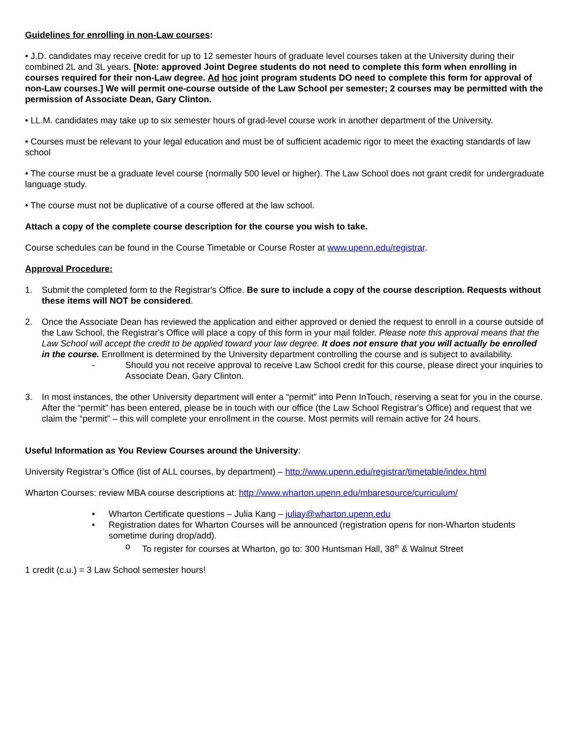Guidelines for enrolling in non-Law courses:
• J.D. candidates may receive credit for up to 12 semester hours of graduate level courses taken at the University during their combined 2L and 3L years. [Note: approved Joint Degree students do not need to complete this form when enrolling in courses required for their non-Law degree. Ad hoc joint program students DO need to complete this form for approval of non-Law courses.] We will permit one-course outside of the Law School per semester; 2 courses may be permitted with the permission of Associate Dean, Gary Clinton.
• LL.M. candidates may take up to six semester hours of grad-level course work in another department of the University.
• Courses must be relevant to your legal education and must be of sufficient academic rigor to meet the exacting standards of law school
• The course must be a graduate level course (normally 500 level or higher). The Law School does not grant credit for undergraduate language study.
• The course must not be duplicative of a course offered at the law school.
Attach a copy of the complete course description for the course you wish to take.
Course schedules can be found in the Course Timetable or Course Roster at www.upenn.edu/registrar.
Approval Procedure:
1. Submit the completed form to the Registrar's Office. Be sure to include a copy of the course description. Requests without these items will NOT be considered.
2. Once the Associate Dean has reviewed the application and either approved or denied the request to enroll in a course outside of the Law School, the Registrar's Office will place a copy of this form in your mail folder. Please note this approval means that the Law School will accept the credit to be applied toward your law degree. It does not ensure that you will actually be enrolled in the course. Enrollment is determined by the University department controlling the course and is subject to availability.
- Should you not receive approval to receive Law School credit for this course, please direct your inquiries to Associate Dean, Gary Clinton.
3. In most instances, the other University department will enter a “permit” into Penn InTouch, reserving a seat for you in the course. After the “permit” has been entered, please be in touch with our office (the Law School Registrar's Office) and request that we claim the “permit” – this will complete your enrollment in the course. Most permits will remain active for 24 hours.
Useful Information as You Review Courses around the University:
University Registrar’s Office (list of ALL courses, by department) – http://www.upenn.edu/registrar/timetable/index.html
Wharton Courses: review MBA course descriptions at: http://www.wharton.upenn.edu/mbaresource/curriculum/
• Wharton Certificate questions – Julia Kang – juliay@wharton.upenn.edu
• Registration dates for Wharton Courses will be announced (registration opens for non-Wharton students sometime during drop/add).
o To register for courses at Wharton, go to: 300 Huntsman Hall, 38<sup>th</sup> & Walnut Street
1 credit (c.u.) = 3 Law School semester hours!